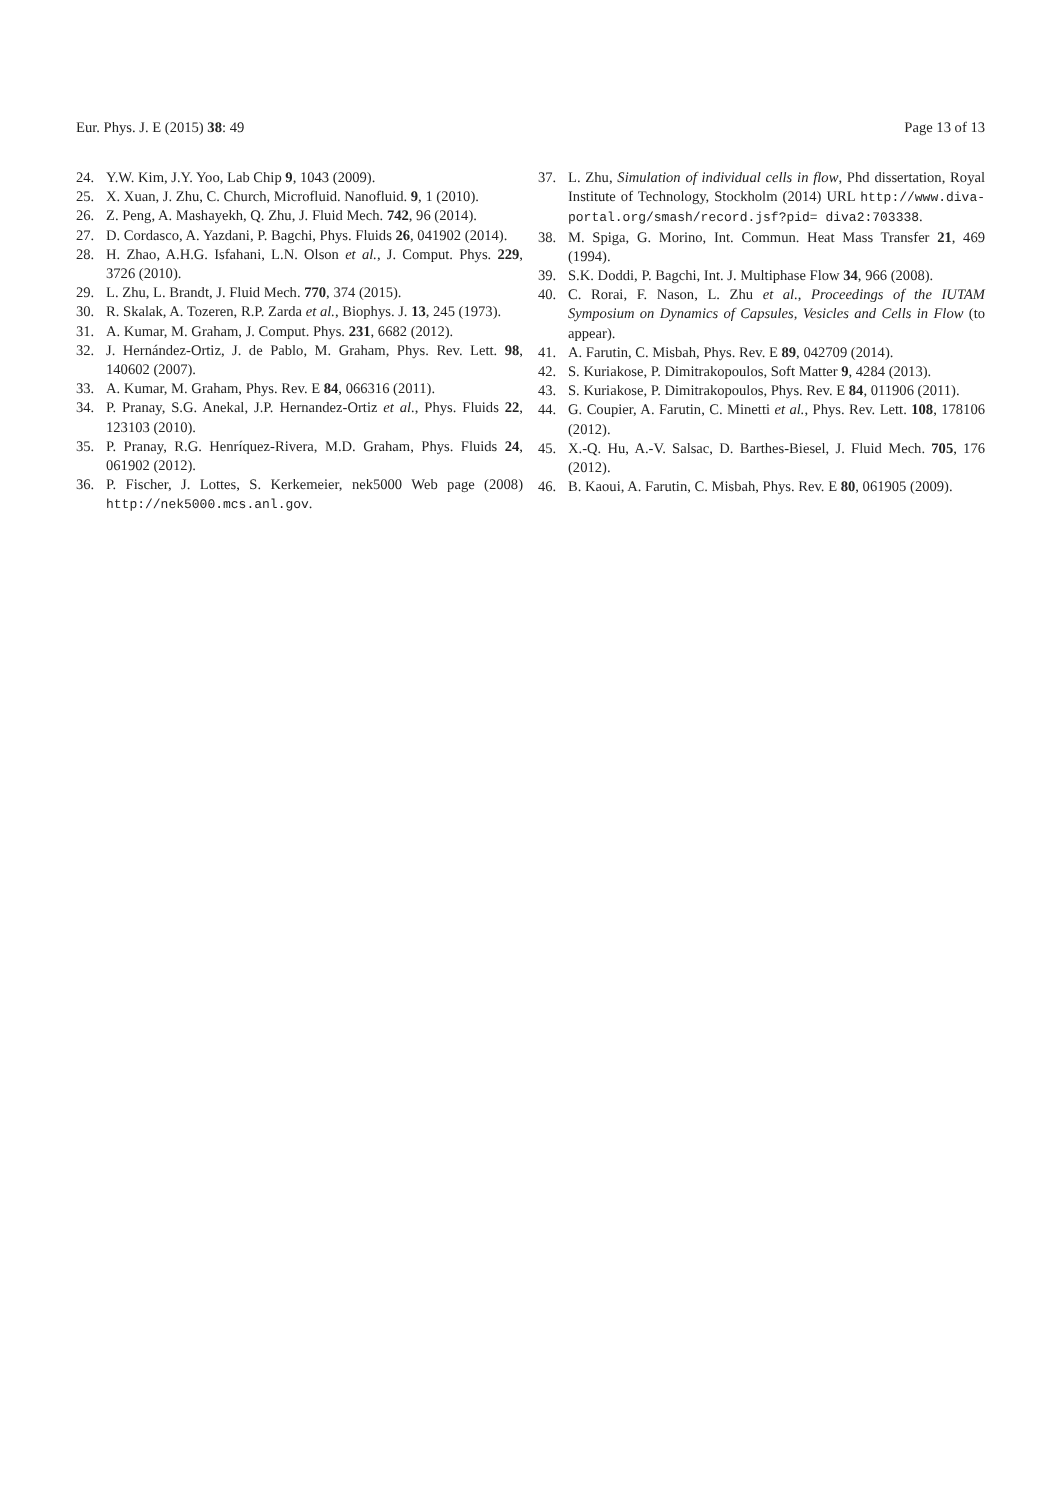Eur. Phys. J. E (2015) 38: 49 Page 13 of 13
24. Y.W. Kim, J.Y. Yoo, Lab Chip 9, 1043 (2009).
25. X. Xuan, J. Zhu, C. Church, Microfluid. Nanofluid. 9, 1 (2010).
26. Z. Peng, A. Mashayekh, Q. Zhu, J. Fluid Mech. 742, 96 (2014).
27. D. Cordasco, A. Yazdani, P. Bagchi, Phys. Fluids 26, 041902 (2014).
28. H. Zhao, A.H.G. Isfahani, L.N. Olson et al., J. Comput. Phys. 229, 3726 (2010).
29. L. Zhu, L. Brandt, J. Fluid Mech. 770, 374 (2015).
30. R. Skalak, A. Tozeren, R.P. Zarda et al., Biophys. J. 13, 245 (1973).
31. A. Kumar, M. Graham, J. Comput. Phys. 231, 6682 (2012).
32. J. Hernández-Ortiz, J. de Pablo, M. Graham, Phys. Rev. Lett. 98, 140602 (2007).
33. A. Kumar, M. Graham, Phys. Rev. E 84, 066316 (2011).
34. P. Pranay, S.G. Anekal, J.P. Hernandez-Ortiz et al., Phys. Fluids 22, 123103 (2010).
35. P. Pranay, R.G. Henríquez-Rivera, M.D. Graham, Phys. Fluids 24, 061902 (2012).
36. P. Fischer, J. Lottes, S. Kerkemeier, nek5000 Web page (2008) http://nek5000.mcs.anl.gov.
37. L. Zhu, Simulation of individual cells in flow, Phd dissertation, Royal Institute of Technology, Stockholm (2014) URL http://www.diva-portal.org/smash/record.jsf?pid= diva2:703338.
38. M. Spiga, G. Morino, Int. Commun. Heat Mass Transfer 21, 469 (1994).
39. S.K. Doddi, P. Bagchi, Int. J. Multiphase Flow 34, 966 (2008).
40. C. Rorai, F. Nason, L. Zhu et al., Proceedings of the IUTAM Symposium on Dynamics of Capsules, Vesicles and Cells in Flow (to appear).
41. A. Farutin, C. Misbah, Phys. Rev. E 89, 042709 (2014).
42. S. Kuriakose, P. Dimitrakopoulos, Soft Matter 9, 4284 (2013).
43. S. Kuriakose, P. Dimitrakopoulos, Phys. Rev. E 84, 011906 (2011).
44. G. Coupier, A. Farutin, C. Minetti et al., Phys. Rev. Lett. 108, 178106 (2012).
45. X.-Q. Hu, A.-V. Salsac, D. Barthes-Biesel, J. Fluid Mech. 705, 176 (2012).
46. B. Kaoui, A. Farutin, C. Misbah, Phys. Rev. E 80, 061905 (2009).